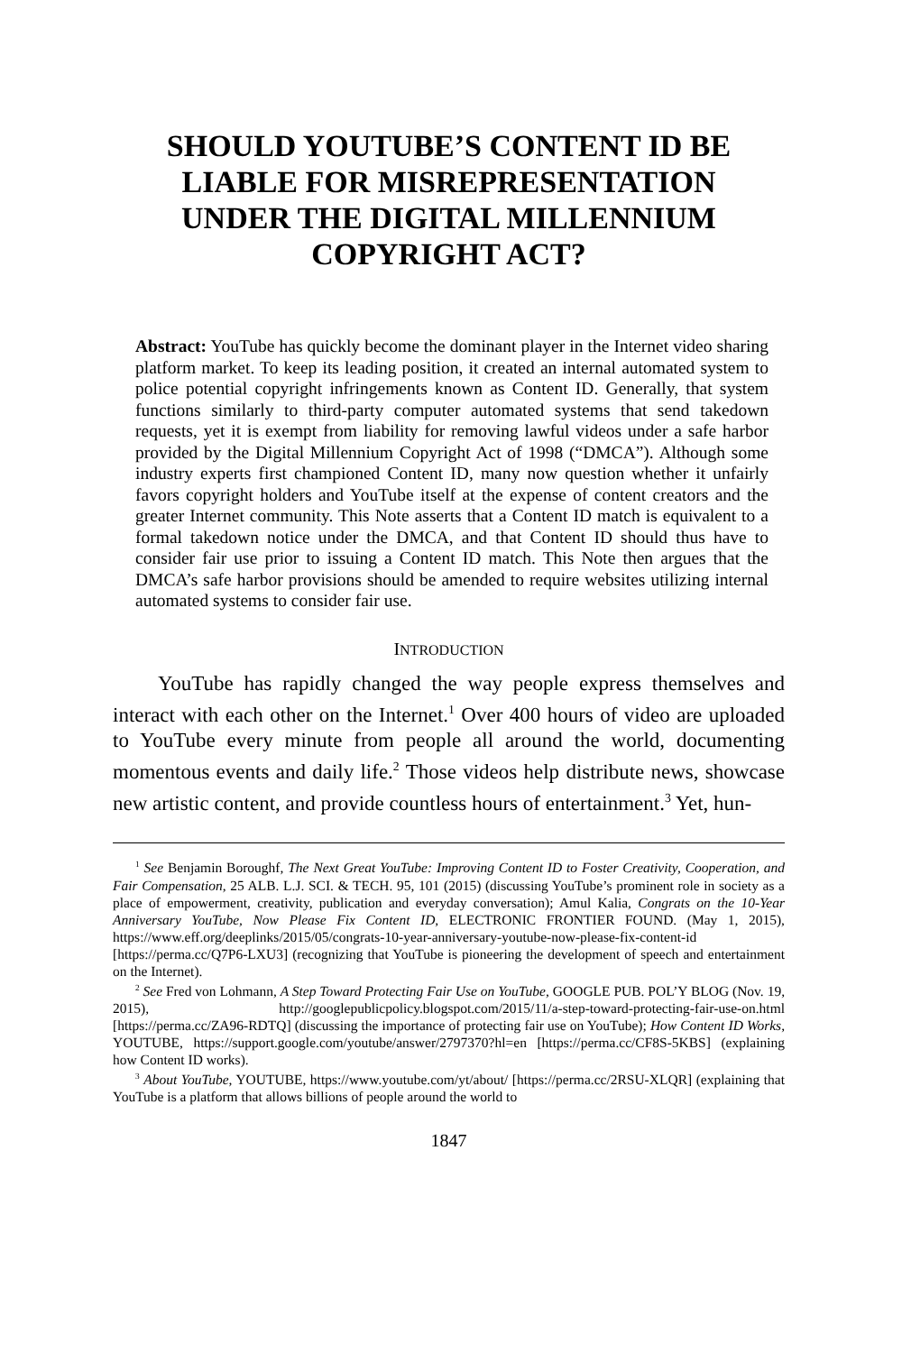SHOULD YOUTUBE’S CONTENT ID BE LIABLE FOR MISREPRESENTATION UNDER THE DIGITAL MILLENNIUM COPYRIGHT ACT?
Abstract: YouTube has quickly become the dominant player in the Internet video sharing platform market. To keep its leading position, it created an internal automated system to police potential copyright infringements known as Content ID. Generally, that system functions similarly to third-party computer automated systems that send takedown requests, yet it is exempt from liability for removing lawful videos under a safe harbor provided by the Digital Millennium Copyright Act of 1998 (“DMCA”). Although some industry experts first championed Content ID, many now question whether it unfairly favors copyright holders and YouTube itself at the expense of content creators and the greater Internet community. This Note asserts that a Content ID match is equivalent to a formal takedown notice under the DMCA, and that Content ID should thus have to consider fair use prior to issuing a Content ID match. This Note then argues that the DMCA’s safe harbor provisions should be amended to require websites utilizing internal automated systems to consider fair use.
INTRODUCTION
YouTube has rapidly changed the way people express themselves and interact with each other on the Internet.<sup>1</sup> Over 400 hours of video are uploaded to YouTube every minute from people all around the world, documenting momentous events and daily life.<sup>2</sup> Those videos help distribute news, showcase new artistic content, and provide countless hours of entertainment.<sup>3</sup> Yet, hun-
<sup>1</sup> See Benjamin Boroughf, The Next Great YouTube: Improving Content ID to Foster Creativity, Cooperation, and Fair Compensation, 25 ALB. L.J. SCI. & TECH. 95, 101 (2015) (discussing YouTube’s prominent role in society as a place of empowerment, creativity, publication and everyday conversation); Amul Kalia, Congrats on the 10-Year Anniversary YouTube, Now Please Fix Content ID, ELECTRONIC FRONTIER FOUND. (May 1, 2015), https://www.eff.org/deeplinks/2015/05/congrats-10-year-anniversary-youtube-now-please-fix-content-id [https://perma.cc/Q7P6-LXU3] (recognizing that YouTube is pioneering the development of speech and entertainment on the Internet).
<sup>2</sup> See Fred von Lohmann, A Step Toward Protecting Fair Use on YouTube, GOOGLE PUB. POL’Y BLOG (Nov. 19, 2015), http://googlepublicpolicy.blogspot.com/2015/11/a-step-toward-protecting-fair-use-on.html [https://perma.cc/ZA96-RDTQ] (discussing the importance of protecting fair use on YouTube); How Content ID Works, YOUTUBE, https://support.google.com/youtube/answer/2797370?hl=en [https://perma.cc/CF8S-5KBS] (explaining how Content ID works).
<sup>3</sup> About YouTube, YOUTUBE, https://www.youtube.com/yt/about/ [https://perma.cc/2RSU-XLQR] (explaining that YouTube is a platform that allows billions of people around the world to
1847